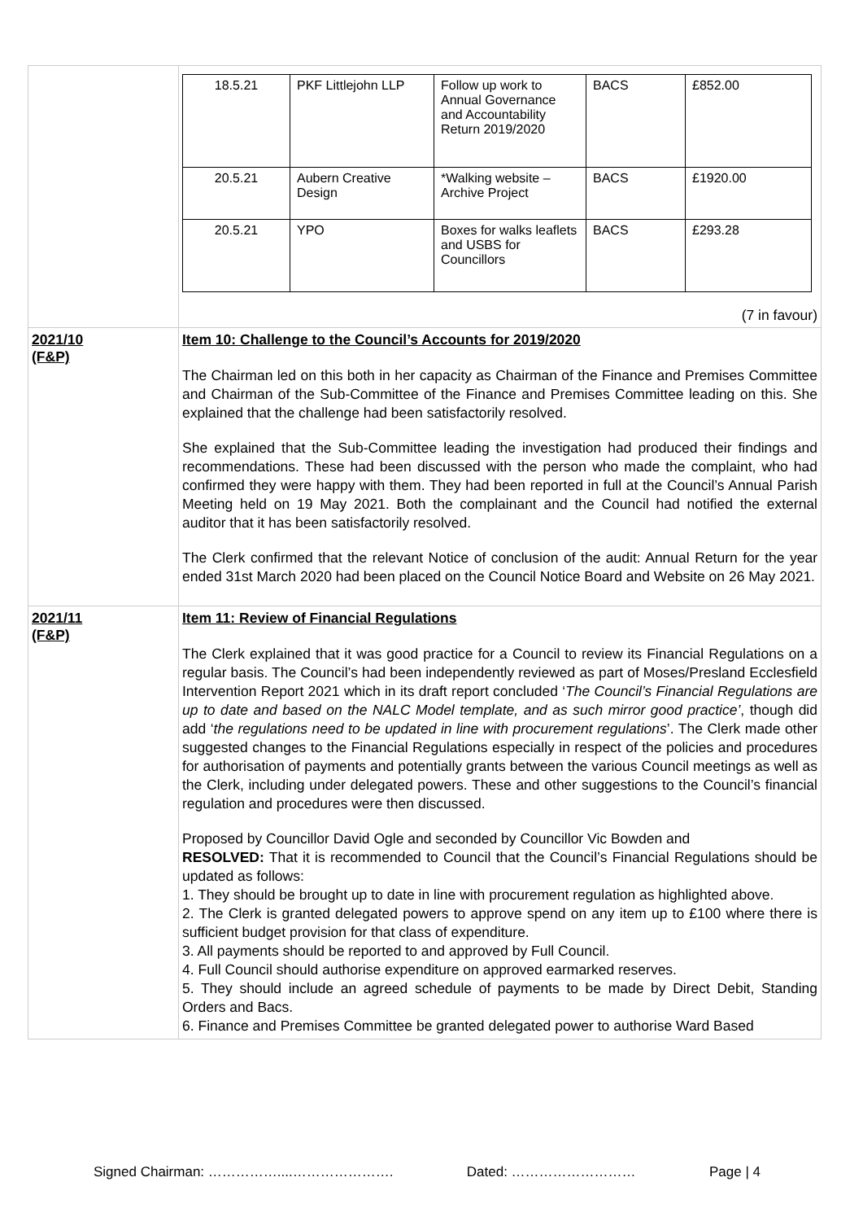| | / 18.5.21 / PKF Littlejohn LLP / Follow up work to Annual Governance and Accountability Return 2019/2020 / BACS / £852.00 / / 20.5.21 / Aubern Creative Design / *Walking website – Archive Project / BACS / £1920.00 / / 20.5.21 / YPO / Boxes for walks leaflets and USBS for Councillors / BACS / £293.28 / (7 in favour) |
| 2021/10 (F&P) | Item 10: Challenge to the Council’s Accounts for 2019/2020 The Chairman led on this both in her capacity as Chairman of the Finance and Premises Committee and Chairman of the Sub-Committee of the Finance and Premises Committee leading on this. She explained that the challenge had been satisfactorily resolved. She explained that the Sub-Committee leading the investigation had produced their findings and recommendations. These had been discussed with the person who made the complaint, who had confirmed they were happy with them. They had been reported in full at the Council’s Annual Parish Meeting held on 19 May 2021. Both the complainant and the Council had notified the external auditor that it has been satisfactorily resolved. The Clerk confirmed that the relevant Notice of conclusion of the audit: Annual Return for the year ended 31st March 2020 had been placed on the Council Notice Board and Website on 26 May 2021. |
| 2021/11 (F&P) | Item 11: Review of Financial Regulations The Clerk explained that it was good practice for a Council to review its Financial Regulations on a regular basis. The Council’s had been independently reviewed as part of Moses/Presland Ecclesfield Intervention Report 2021 which in its draft report concluded ‘ The Council’s Financial Regulations are up to date and based on the NALC Model template, and as such mirror good practice’ , though did add ‘ the regulations need to be updated in line with procurement regulations ’. The Clerk made other suggested changes to the Financial Regulations especially in respect of the policies and procedures for authorisation of payments and potentially grants between the various Council meetings as well as the Clerk, including under delegated powers. These and other suggestions to the Council’s financial regulation and procedures were then discussed. Proposed by Councillor David Ogle and seconded by Councillor Vic Bowden and RESOLVED: That it is recommended to Council that the Council’s Financial Regulations should be updated as follows: 1. They should be brought up to date in line with procurement regulation as highlighted above. 2. The Clerk is granted delegated powers to approve spend on any item up to £100 where there is sufficient budget provision for that class of expenditure. 3. All payments should be reported to and approved by Full Council. 4. Full Council should authorise expenditure on approved earmarked reserves. 5. They should include an agreed schedule of payments to be made by Direct Debit, Standing Orders and Bacs. 6. Finance and Premises Committee be granted delegated power to authorise Ward Based |
Signed Chairman: ……………....…………………. Dated: ……………………… Page | 4